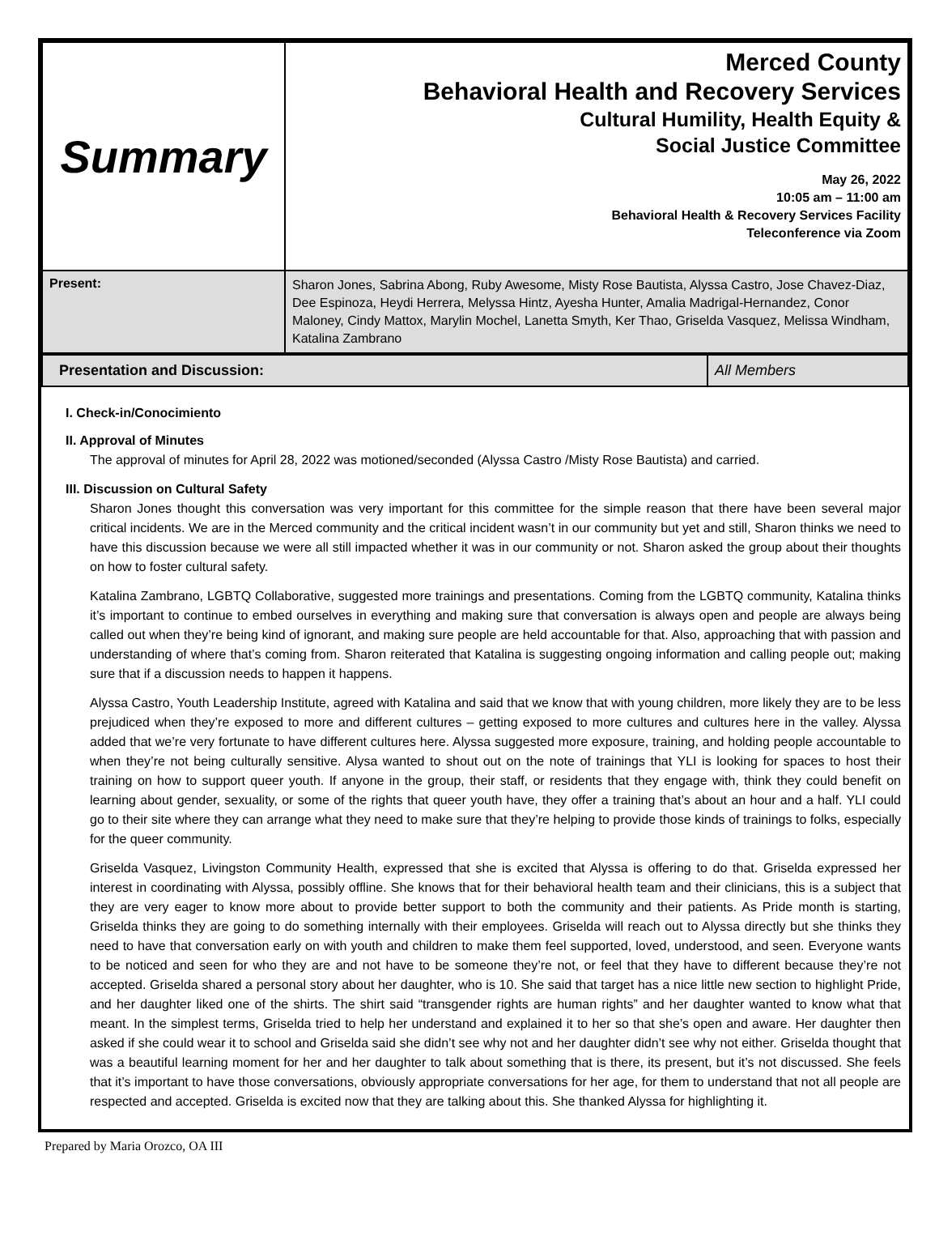| Summary | Merced County Behavioral Health and Recovery Services Cultural Humility, Health Equity & Social Justice Committee May 26, 2022 10:05 am – 11:00 am Behavioral Health & Recovery Services Facility Teleconference via Zoom |
| Present: | Sharon Jones, Sabrina Abong, Ruby Awesome, Misty Rose Bautista, Alyssa Castro, Jose Chavez-Diaz, Dee Espinoza, Heydi Herrera, Melyssa Hintz, Ayesha Hunter, Amalia Madrigal-Hernandez, Conor Maloney, Cindy Mattox, Marylin Mochel, Lanetta Smyth, Ker Thao, Griselda Vasquez, Melissa Windham, Katalina Zambrano |
| Presentation and Discussion: | All Members |
I. Check-in/Conocimiento
II. Approval of Minutes
The approval of minutes for April 28, 2022 was motioned/seconded (Alyssa Castro /Misty Rose Bautista) and carried.
III. Discussion on Cultural Safety
Sharon Jones thought this conversation was very important for this committee for the simple reason that there have been several major critical incidents. We are in the Merced community and the critical incident wasn’t in our community but yet and still, Sharon thinks we need to have this discussion because we were all still impacted whether it was in our community or not. Sharon asked the group about their thoughts on how to foster cultural safety.
Katalina Zambrano, LGBTQ Collaborative, suggested more trainings and presentations. Coming from the LGBTQ community, Katalina thinks it’s important to continue to embed ourselves in everything and making sure that conversation is always open and people are always being called out when they’re being kind of ignorant, and making sure people are held accountable for that. Also, approaching that with passion and understanding of where that’s coming from. Sharon reiterated that Katalina is suggesting ongoing information and calling people out; making sure that if a discussion needs to happen it happens.
Alyssa Castro, Youth Leadership Institute, agreed with Katalina and said that we know that with young children, more likely they are to be less prejudiced when they’re exposed to more and different cultures – getting exposed to more cultures and cultures here in the valley. Alyssa added that we’re very fortunate to have different cultures here. Alyssa suggested more exposure, training, and holding people accountable to when they’re not being culturally sensitive. Alysa wanted to shout out on the note of trainings that YLI is looking for spaces to host their training on how to support queer youth. If anyone in the group, their staff, or residents that they engage with, think they could benefit on learning about gender, sexuality, or some of the rights that queer youth have, they offer a training that’s about an hour and a half. YLI could go to their site where they can arrange what they need to make sure that they’re helping to provide those kinds of trainings to folks, especially for the queer community.
Griselda Vasquez, Livingston Community Health, expressed that she is excited that Alyssa is offering to do that. Griselda expressed her interest in coordinating with Alyssa, possibly offline. She knows that for their behavioral health team and their clinicians, this is a subject that they are very eager to know more about to provide better support to both the community and their patients. As Pride month is starting, Griselda thinks they are going to do something internally with their employees. Griselda will reach out to Alyssa directly but she thinks they need to have that conversation early on with youth and children to make them feel supported, loved, understood, and seen. Everyone wants to be noticed and seen for who they are and not have to be someone they’re not, or feel that they have to different because they’re not accepted. Griselda shared a personal story about her daughter, who is 10. She said that target has a nice little new section to highlight Pride, and her daughter liked one of the shirts. The shirt said “transgender rights are human rights” and her daughter wanted to know what that meant. In the simplest terms, Griselda tried to help her understand and explained it to her so that she’s open and aware. Her daughter then asked if she could wear it to school and Griselda said she didn’t see why not and her daughter didn’t see why not either. Griselda thought that was a beautiful learning moment for her and her daughter to talk about something that is there, its present, but it’s not discussed. She feels that it’s important to have those conversations, obviously appropriate conversations for her age, for them to understand that not all people are respected and accepted. Griselda is excited now that they are talking about this. She thanked Alyssa for highlighting it.
Prepared by Maria Orozco, OA III